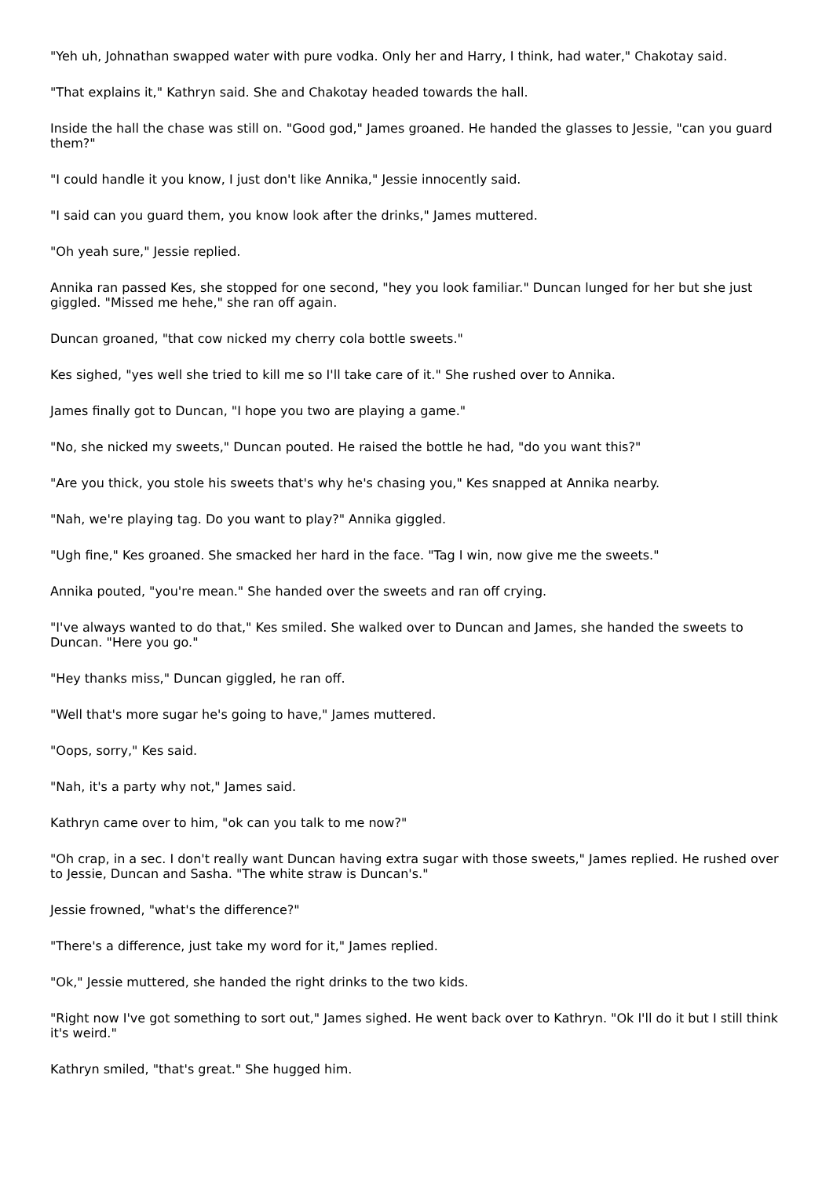"Yeh uh, Johnathan swapped water with pure vodka. Only her and Harry, I think, had water," Chakotay said.
"That explains it," Kathryn said. She and Chakotay headed towards the hall.
Inside the hall the chase was still on. "Good god," James groaned. He handed the glasses to Jessie, "can you guard them?"
"I could handle it you know, I just don't like Annika," Jessie innocently said.
"I said can you guard them, you know look after the drinks," James muttered.
"Oh yeah sure," Jessie replied.
Annika ran passed Kes, she stopped for one second, "hey you look familiar." Duncan lunged for her but she just giggled. "Missed me hehe," she ran off again.
Duncan groaned, "that cow nicked my cherry cola bottle sweets."
Kes sighed, "yes well she tried to kill me so I'll take care of it." She rushed over to Annika.
James finally got to Duncan, "I hope you two are playing a game."
"No, she nicked my sweets," Duncan pouted. He raised the bottle he had, "do you want this?"
"Are you thick, you stole his sweets that's why he's chasing you," Kes snapped at Annika nearby.
"Nah, we're playing tag. Do you want to play?" Annika giggled.
"Ugh fine," Kes groaned. She smacked her hard in the face. "Tag I win, now give me the sweets."
Annika pouted, "you're mean." She handed over the sweets and ran off crying.
"I've always wanted to do that," Kes smiled. She walked over to Duncan and James, she handed the sweets to Duncan. "Here you go."
"Hey thanks miss," Duncan giggled, he ran off.
"Well that's more sugar he's going to have," James muttered.
"Oops, sorry," Kes said.
"Nah, it's a party why not," James said.
Kathryn came over to him, "ok can you talk to me now?"
"Oh crap, in a sec. I don't really want Duncan having extra sugar with those sweets," James replied. He rushed over to Jessie, Duncan and Sasha. "The white straw is Duncan's."
Jessie frowned, "what's the difference?"
"There's a difference, just take my word for it," James replied.
"Ok," Jessie muttered, she handed the right drinks to the two kids.
"Right now I've got something to sort out," James sighed. He went back over to Kathryn. "Ok I'll do it but I still think it's weird."
Kathryn smiled, "that's great." She hugged him.